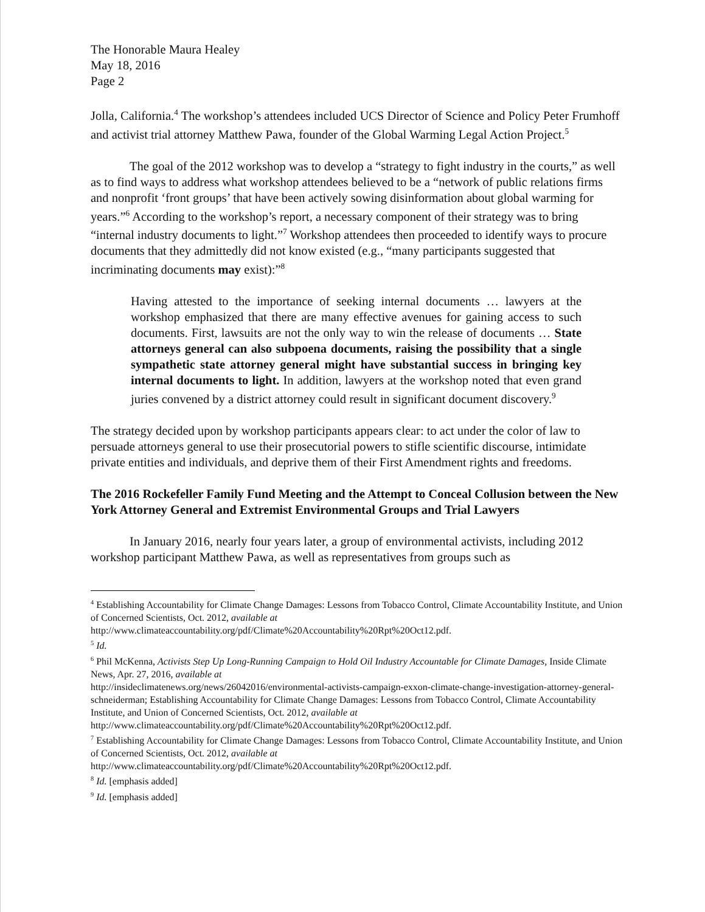The Honorable Maura Healey
May 18, 2016
Page 2
Jolla, California.<sup>4</sup> The workshop’s attendees included UCS Director of Science and Policy Peter Frumhoff and activist trial attorney Matthew Pawa, founder of the Global Warming Legal Action Project.<sup>5</sup>
The goal of the 2012 workshop was to develop a “strategy to fight industry in the courts,” as well as to find ways to address what workshop attendees believed to be a “network of public relations firms and nonprofit ‘front groups’ that have been actively sowing disinformation about global warming for years.”<sup>6</sup> According to the workshop’s report, a necessary component of their strategy was to bring “internal industry documents to light.”<sup>7</sup> Workshop attendees then proceeded to identify ways to procure documents that they admittedly did not know existed (e.g., “many participants suggested that incriminating documents may exist):”<sup>8</sup>
Having attested to the importance of seeking internal documents … lawyers at the workshop emphasized that there are many effective avenues for gaining access to such documents. First, lawsuits are not the only way to win the release of documents … State attorneys general can also subpoena documents, raising the possibility that a single sympathetic state attorney general might have substantial success in bringing key internal documents to light. In addition, lawyers at the workshop noted that even grand juries convened by a district attorney could result in significant document discovery.<sup>9</sup>
The strategy decided upon by workshop participants appears clear: to act under the color of law to persuade attorneys general to use their prosecutorial powers to stifle scientific discourse, intimidate private entities and individuals, and deprive them of their First Amendment rights and freedoms.
The 2016 Rockefeller Family Fund Meeting and the Attempt to Conceal Collusion between the New York Attorney General and Extremist Environmental Groups and Trial Lawyers
In January 2016, nearly four years later, a group of environmental activists, including 2012 workshop participant Matthew Pawa, as well as representatives from groups such as
<sup>4</sup> Establishing Accountability for Climate Change Damages: Lessons from Tobacco Control, Climate Accountability Institute, and Union of Concerned Scientists, Oct. 2012, available at
http://www.climateaccountability.org/pdf/Climate%20Accountability%20Rpt%20Oct12.pdf.
<sup>5</sup> Id.
<sup>6</sup> Phil McKenna, Activists Step Up Long-Running Campaign to Hold Oil Industry Accountable for Climate Damages, Inside Climate News, Apr. 27, 2016, available at
http://insideclimatenews.org/news/26042016/environmental-activists-campaign-exxon-climate-change-investigation-attorney-general-schneiderman; Establishing Accountability for Climate Change Damages: Lessons from Tobacco Control, Climate Accountability Institute, and Union of Concerned Scientists, Oct. 2012, available at http://www.climateaccountability.org/pdf/Climate%20Accountability%20Rpt%20Oct12.pdf.
<sup>7</sup> Establishing Accountability for Climate Change Damages: Lessons from Tobacco Control, Climate Accountability Institute, and Union of Concerned Scientists, Oct. 2012, available at
http://www.climateaccountability.org/pdf/Climate%20Accountability%20Rpt%20Oct12.pdf.
<sup>8</sup> Id. [emphasis added]
<sup>9</sup> Id. [emphasis added]